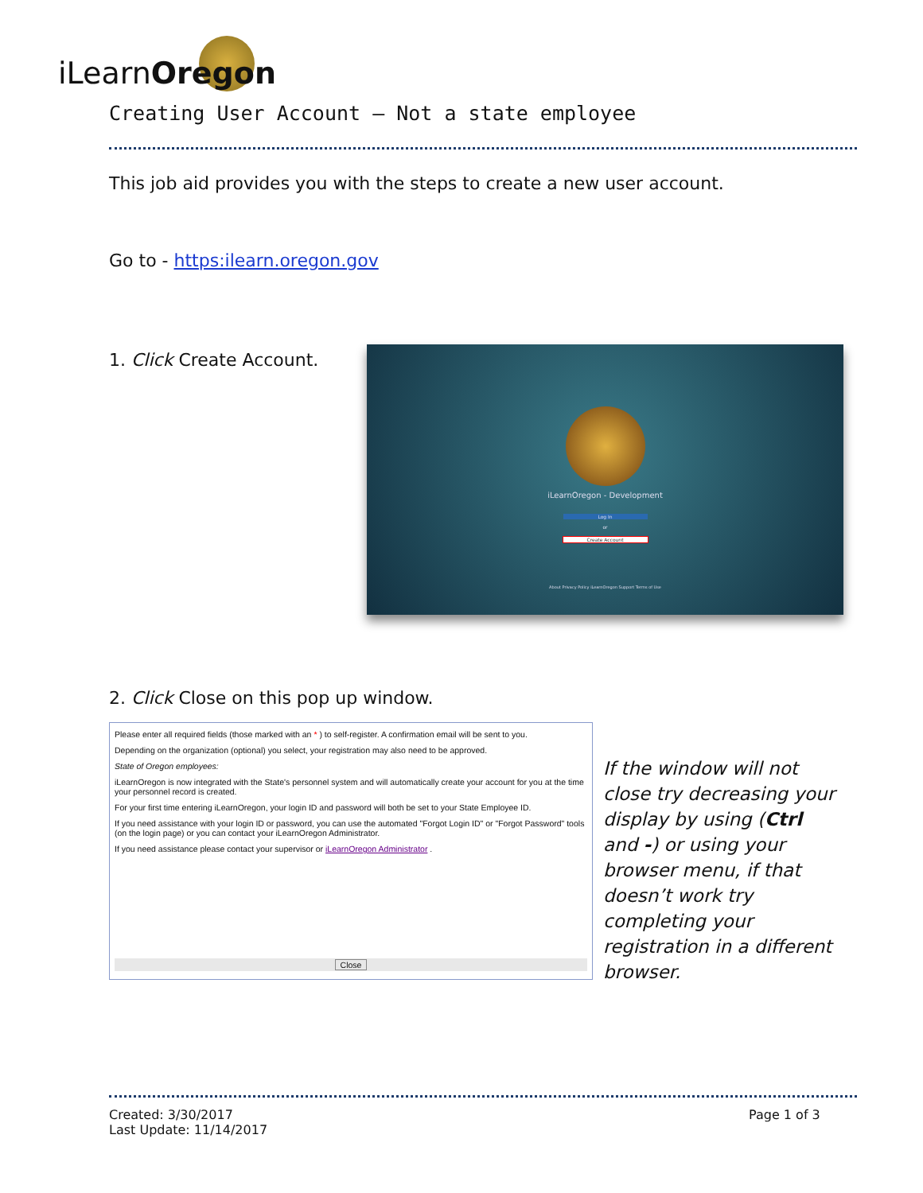iLearnOregon
Creating User Account – Not a state employee
This job aid provides you with the steps to create a new user account.
Go to - https:ilearn.oregon.gov
1. Click Create Account.
iLearnOregon - Development
Log In
or
Create Account
About Privacy Policy iLearnOregon Support Terms of Use
2. Click Close on this pop up window.
Please enter all required fields (those marked with an * ) to self-register. A confirmation email will be sent to you.
Depending on the organization (optional) you select, your registration may also need to be approved.
State of Oregon employees:
iLearnOregon is now integrated with the State's personnel system and will automatically create your account for you at the time your personnel record is created.
For your first time entering iLearnOregon, your login ID and password will both be set to your State Employee ID.
If you need assistance with your login ID or password, you can use the automated "Forgot Login ID" or "Forgot Password" tools (on the login page) or you can contact your iLearnOregon Administrator.
If you need assistance please contact your supervisor or iLearnOregon Administrator .
Close
If the window will not close try decreasing your display by using (Ctrl and -) or using your browser menu, if that doesn’t work try completing your registration in a different browser.
Created: 3/30/2017
Last Update: 11/14/2017
Page 1 of 3